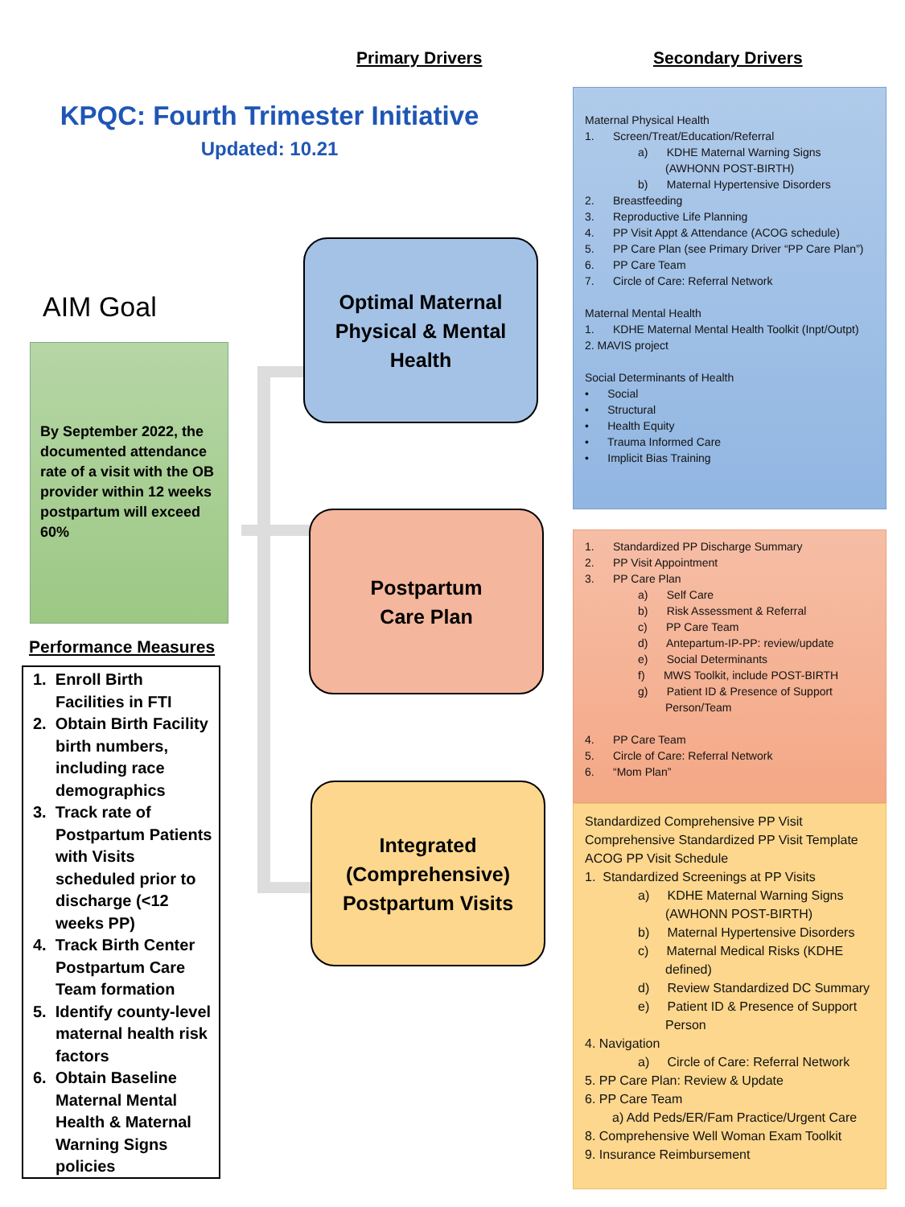Primary Drivers Secondary Drivers
KPQC: Fourth Trimester Initiative
Updated: 10.21
AIM Goal
By September 2022, the documented attendance rate of a visit with the OB provider within 12 weeks postpartum will exceed 60%
Performance Measures
1. Enroll Birth Facilities in FTI
2. Obtain Birth Facility birth numbers, including race demographics
3. Track rate of Postpartum Patients with Visits scheduled prior to discharge (<12 weeks PP)
4. Track Birth Center Postpartum Care Team formation
5. Identify county-level maternal health risk factors
6. Obtain Baseline Maternal Mental Health & Maternal Warning Signs policies
Optimal Maternal
Physical & Mental
Health
Postpartum
Care Plan
Integrated
(Comprehensive)
Postpartum Visits
Maternal Physical Health
1. Screen/Treat/Education/Referral
a) KDHE Maternal Warning Signs (AWHONN POST-BIRTH)
b) Maternal Hypertensive Disorders
2. Breastfeeding
3. Reproductive Life Planning
4. PP Visit Appt & Attendance (ACOG schedule)
5. PP Care Plan (see Primary Driver “PP Care Plan”)
6. PP Care Team
7. Circle of Care: Referral Network
Maternal Mental Health
1. KDHE Maternal Mental Health Toolkit (Inpt/Outpt)
2. MAVIS project
Social Determinants of Health
• Social
• Structural
• Health Equity
• Trauma Informed Care
• Implicit Bias Training
1. Standardized PP Discharge Summary
2. PP Visit Appointment
3. PP Care Plan
a) Self Care
b) Risk Assessment & Referral
c) PP Care Team
d) Antepartum-IP-PP: review/update
e) Social Determinants
f) MWS Toolkit, include POST-BIRTH
g) Patient ID & Presence of Support Person/Team
4. PP Care Team
5. Circle of Care: Referral Network
6. “Mom Plan”
Standardized Comprehensive PP Visit
Comprehensive Standardized PP Visit Template
ACOG PP Visit Schedule
1. Standardized Screenings at PP Visits
a) KDHE Maternal Warning Signs (AWHONN POST-BIRTH)
b) Maternal Hypertensive Disorders
c) Maternal Medical Risks (KDHE defined)
d) Review Standardized DC Summary
e) Patient ID & Presence of Support Person
4. Navigation
a) Circle of Care: Referral Network
5. PP Care Plan: Review & Update
6. PP Care Team
a) Add Peds/ER/Fam Practice/Urgent Care
8. Comprehensive Well Woman Exam Toolkit
9. Insurance Reimbursement